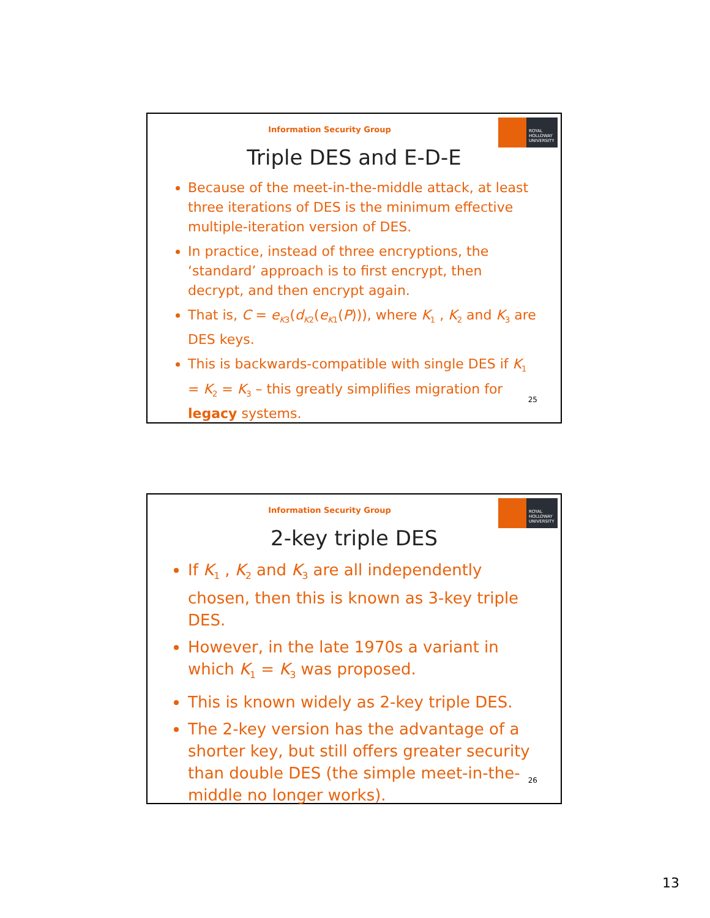Information Security Group
ROYAL
HOLLOWAY
UNIVERSITY
Triple DES and E-D-E
Because of the meet-in-the-middle attack, at least three iterations of DES is the minimum effective multiple-iteration version of DES.
In practice, instead of three encryptions, the ‘standard’ approach is to first encrypt, then decrypt, and then encrypt again.
That is, C = e<sub>K3</sub>(d<sub>K2</sub>(e<sub>K1</sub>(P))), where K<sub>1</sub> , K<sub>2</sub> and K<sub>3</sub> are DES keys.
This is backwards-compatible with single DES if K<sub>1</sub> = K<sub>2</sub> = K<sub>3</sub> – this greatly simplifies migration for legacy systems.
25
Information Security Group
ROYAL
HOLLOWAY
UNIVERSITY
2-key triple DES
If K<sub>1</sub> , K<sub>2</sub> and K<sub>3</sub> are all independently chosen, then this is known as 3-key triple DES.
However, in the late 1970s a variant in which K<sub>1</sub> = K<sub>3</sub> was proposed.
This is known widely as 2-key triple DES.
The 2-key version has the advantage of a shorter key, but still offers greater security than double DES (the simple meet-in-the-middle no longer works).
26
13